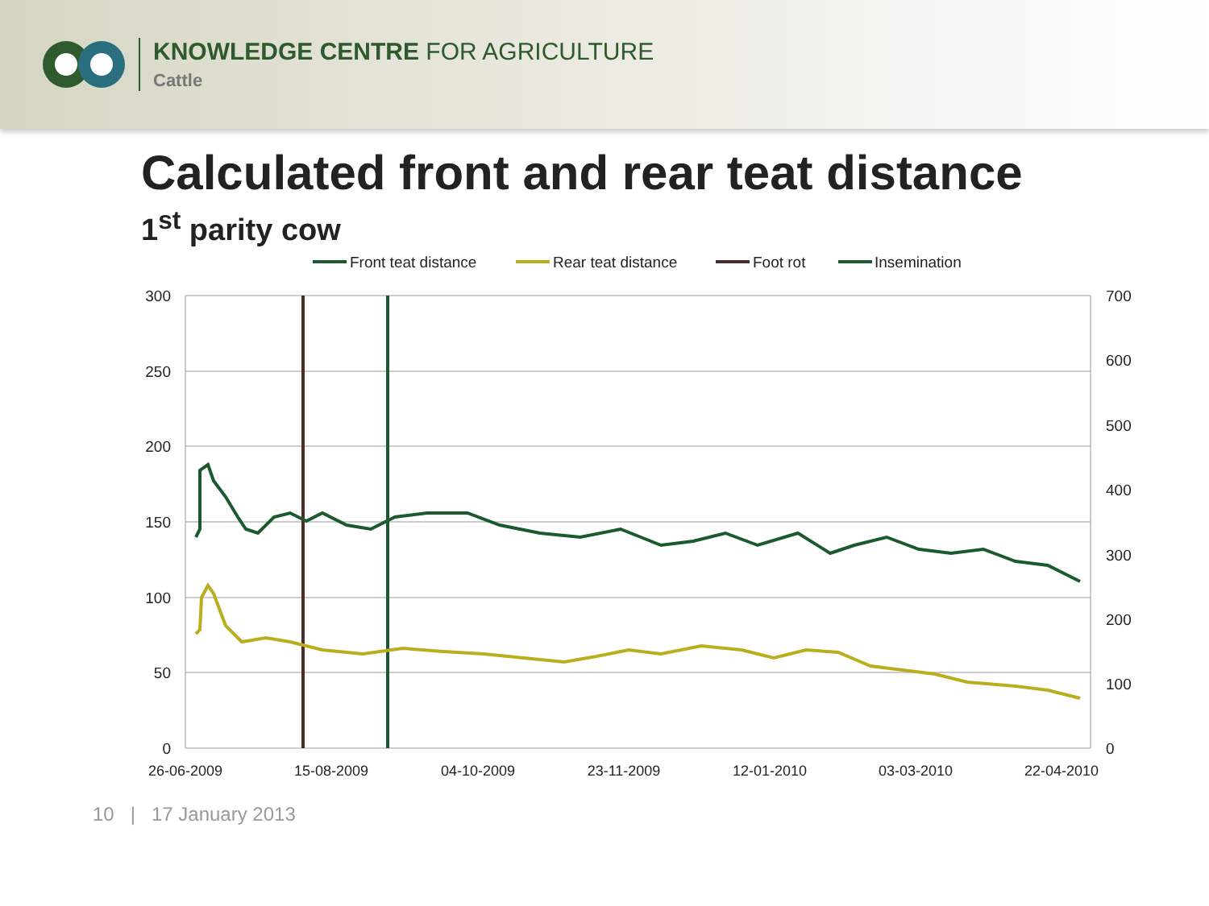KNOWLEDGE CENTRE FOR AGRICULTURE
Cattle
Calculated front and rear teat distance
1<sup>st</sup> parity cow
Front teat distance
Rear teat distance
Foot rot
Insemination
300
250
200
150
100
50
0
700
600
500
400
300
200
100
0
26-06-2009
15-08-2009
04-10-2009
23-11-2009
12-01-2010
03-03-2010
22-04-2010
10 | 17 January 2013